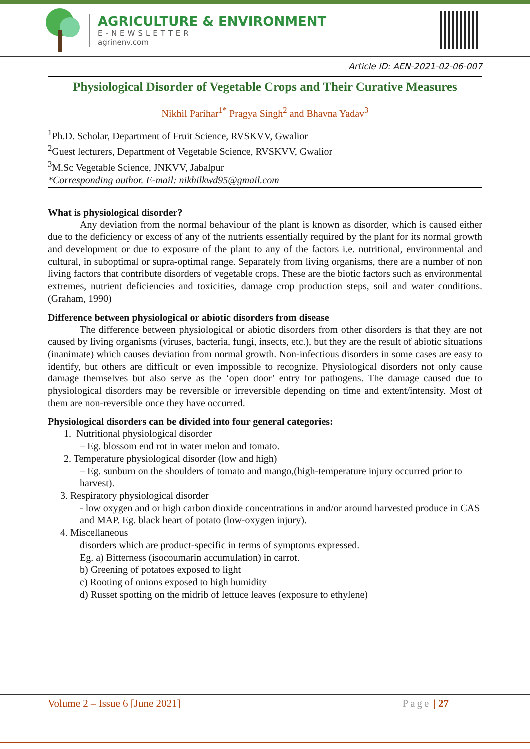AGRICULTURE & ENVIRONMENT
E-NEWSLETTER
agrinenv.com
Article ID: AEN-2021-02-06-007
Physiological Disorder of Vegetable Crops and Their Curative Measures
Nikhil Parihar<sup>1*</sup> Pragya Singh<sup>2</sup> and Bhavna Yadav<sup>3</sup>
<sup>1</sup> Ph.D. Scholar, Department of Fruit Science, RVSKVV, Gwalior
<sup>2</sup> Guest lecturers, Department of Vegetable Science, RVSKVV, Gwalior
<sup>3</sup> M.Sc Vegetable Science, JNKVV, Jabalpur
*Corresponding author. E-mail: nikhilkwd95@gmail.com
What is physiological disorder?
Any deviation from the normal behaviour of the plant is known as disorder, which is caused either due to the deficiency or excess of any of the nutrients essentially required by the plant for its normal growth and development or due to exposure of the plant to any of the factors i.e. nutritional, environmental and cultural, in suboptimal or supra-optimal range. Separately from living organisms, there are a number of non living factors that contribute disorders of vegetable crops. These are the biotic factors such as environmental extremes, nutrient deficiencies and toxicities, damage crop production steps, soil and water conditions. (Graham, 1990)
Difference between physiological or abiotic disorders from disease
The difference between physiological or abiotic disorders from other disorders is that they are not caused by living organisms (viruses, bacteria, fungi, insects, etc.), but they are the result of abiotic situations (inanimate) which causes deviation from normal growth. Non-infectious disorders in some cases are easy to identify, but others are difficult or even impossible to recognize. Physiological disorders not only cause damage themselves but also serve as the ‘open door’ entry for pathogens. The damage caused due to physiological disorders may be reversible or irreversible depending on time and extent/intensity. Most of them are non-reversible once they have occurred.
Physiological disorders can be divided into four general categories:
1. Nutritional physiological disorder
– Eg. blossom end rot in water melon and tomato.
2. Temperature physiological disorder (low and high)
– Eg. sunburn on the shoulders of tomato and mango,(high-temperature injury occurred prior to harvest).
3. Respiratory physiological disorder
- low oxygen and or high carbon dioxide concentrations in and/or around harvested produce in CAS and MAP. Eg. black heart of potato (low-oxygen injury).
4. Miscellaneous
disorders which are product-specific in terms of symptoms expressed.
Eg. a) Bitterness (isocoumarin accumulation) in carrot.
b) Greening of potatoes exposed to light
c) Rooting of onions exposed to high humidity
d) Russet spotting on the midrib of lettuce leaves (exposure to ethylene)
Volume 2 – Issue 6 [June 2021] Page | 27